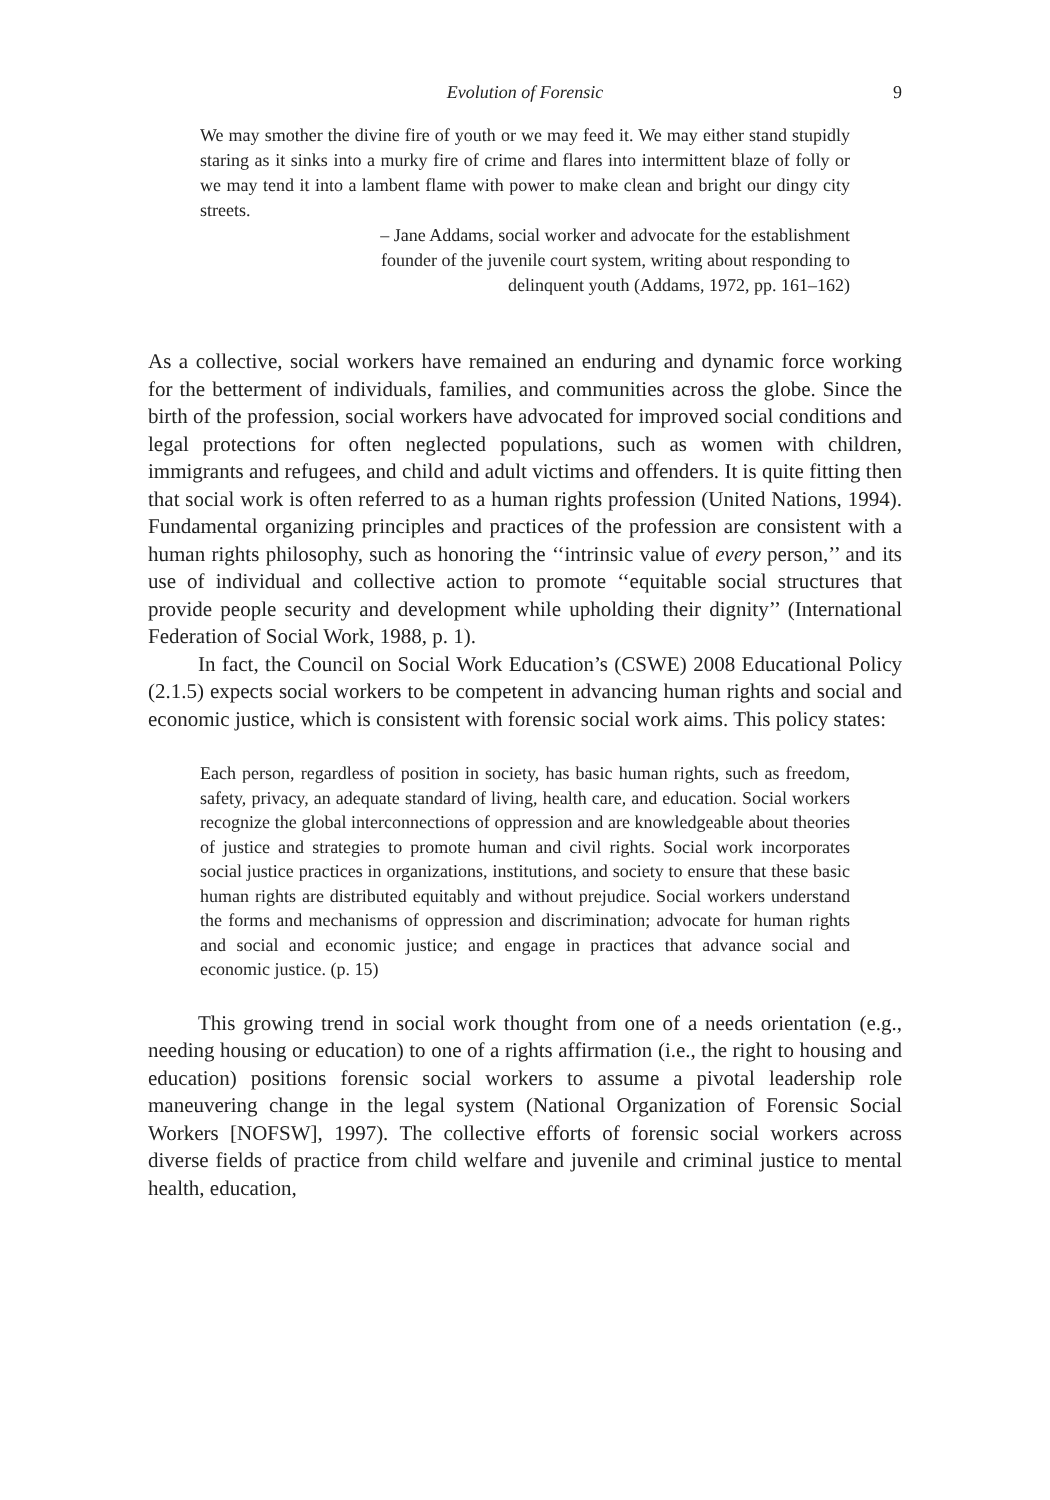Evolution of Forensic 9
We may smother the divine fire of youth or we may feed it. We may either stand stupidly staring as it sinks into a murky fire of crime and flares into intermittent blaze of folly or we may tend it into a lambent flame with power to make clean and bright our dingy city streets.
– Jane Addams, social worker and advocate for the establishment
founder of the juvenile court system, writing about responding to
delinquent youth (Addams, 1972, pp. 161–162)
As a collective, social workers have remained an enduring and dynamic force working for the betterment of individuals, families, and communities across the globe. Since the birth of the profession, social workers have advocated for improved social conditions and legal protections for often neglected populations, such as women with children, immigrants and refugees, and child and adult victims and offenders. It is quite fitting then that social work is often referred to as a human rights profession (United Nations, 1994). Fundamental organizing principles and practices of the profession are consistent with a human rights philosophy, such as honoring the ‘‘intrinsic value of every person,’’ and its use of individual and collective action to promote ‘‘equitable social structures that provide people security and development while upholding their dignity’’ (International Federation of Social Work, 1988, p. 1).
In fact, the Council on Social Work Education’s (CSWE) 2008 Educational Policy (2.1.5) expects social workers to be competent in advancing human rights and social and economic justice, which is consistent with forensic social work aims. This policy states:
Each person, regardless of position in society, has basic human rights, such as freedom, safety, privacy, an adequate standard of living, health care, and education. Social workers recognize the global interconnections of oppression and are knowledgeable about theories of justice and strategies to promote human and civil rights. Social work incorporates social justice practices in organizations, institutions, and society to ensure that these basic human rights are distributed equitably and without prejudice. Social workers understand the forms and mechanisms of oppression and discrimination; advocate for human rights and social and economic justice; and engage in practices that advance social and economic justice. (p. 15)
This growing trend in social work thought from one of a needs orientation (e.g., needing housing or education) to one of a rights affirmation (i.e., the right to housing and education) positions forensic social workers to assume a pivotal leadership role maneuvering change in the legal system (National Organization of Forensic Social Workers [NOFSW], 1997). The collective efforts of forensic social workers across diverse fields of practice from child welfare and juvenile and criminal justice to mental health, education,